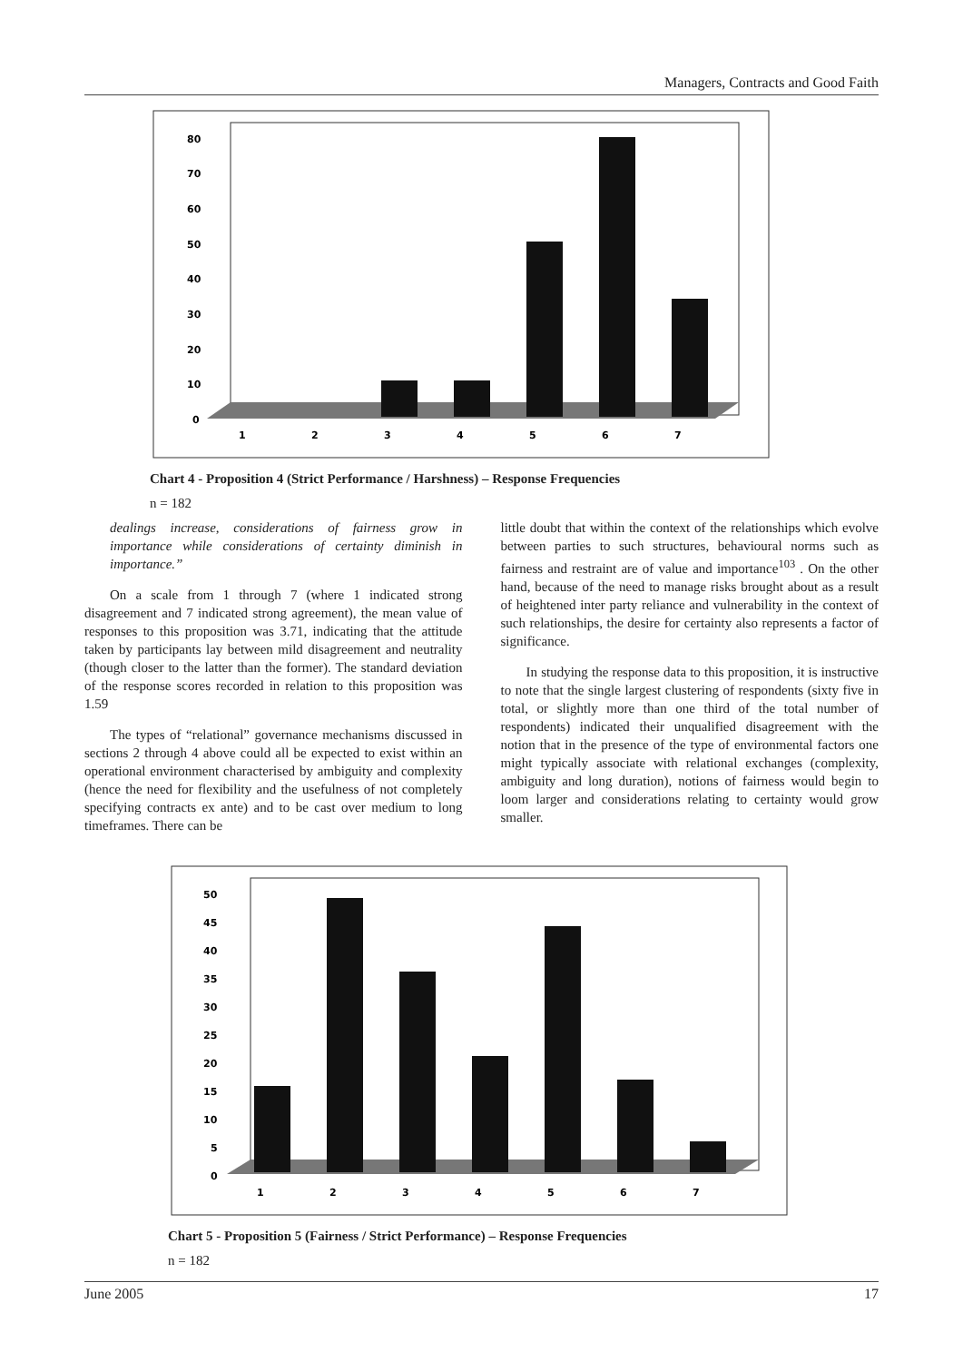Managers, Contracts and Good Faith
80
70
60
50
40
30
20
10
0
1
2
3
4
5
6
7
Chart 4 - Proposition 4 (Strict Performance / Harshness) – Response Frequencies
n = 182
dealings increase, considerations of fairness grow in importance while considerations of certainty diminish in importance.”
On a scale from 1 through 7 (where 1 indicated strong disagreement and 7 indicated strong agreement), the mean value of responses to this proposition was 3.71, indicating that the attitude taken by participants lay between mild disagreement and neutrality (though closer to the latter than the former). The standard deviation of the response scores recorded in relation to this proposition was 1.59
The types of “relational” governance mechanisms discussed in sections 2 through 4 above could all be expected to exist within an operational environment characterised by ambiguity and complexity (hence the need for flexibility and the usefulness of not completely specifying contracts ex ante) and to be cast over medium to long timeframes. There can be
little doubt that within the context of the relationships which evolve between parties to such structures, behavioural norms such as fairness and restraint are of value and importance<sup>103</sup> . On the other hand, because of the need to manage risks brought about as a result of heightened inter party reliance and vulnerability in the context of such relationships, the desire for certainty also represents a factor of significance.
In studying the response data to this proposition, it is instructive to note that the single largest clustering of respondents (sixty five in total, or slightly more than one third of the total number of respondents) indicated their unqualified disagreement with the notion that in the presence of the type of environmental factors one might typically associate with relational exchanges (complexity, ambiguity and long duration), notions of fairness would begin to loom larger and considerations relating to certainty would grow smaller.
50
45
40
35
30
25
20
15
10
5
0
1
2
3
4
5
6
7
Chart 5 - Proposition 5 (Fairness / Strict Performance) – Response Frequencies
n = 182
June 2005 17